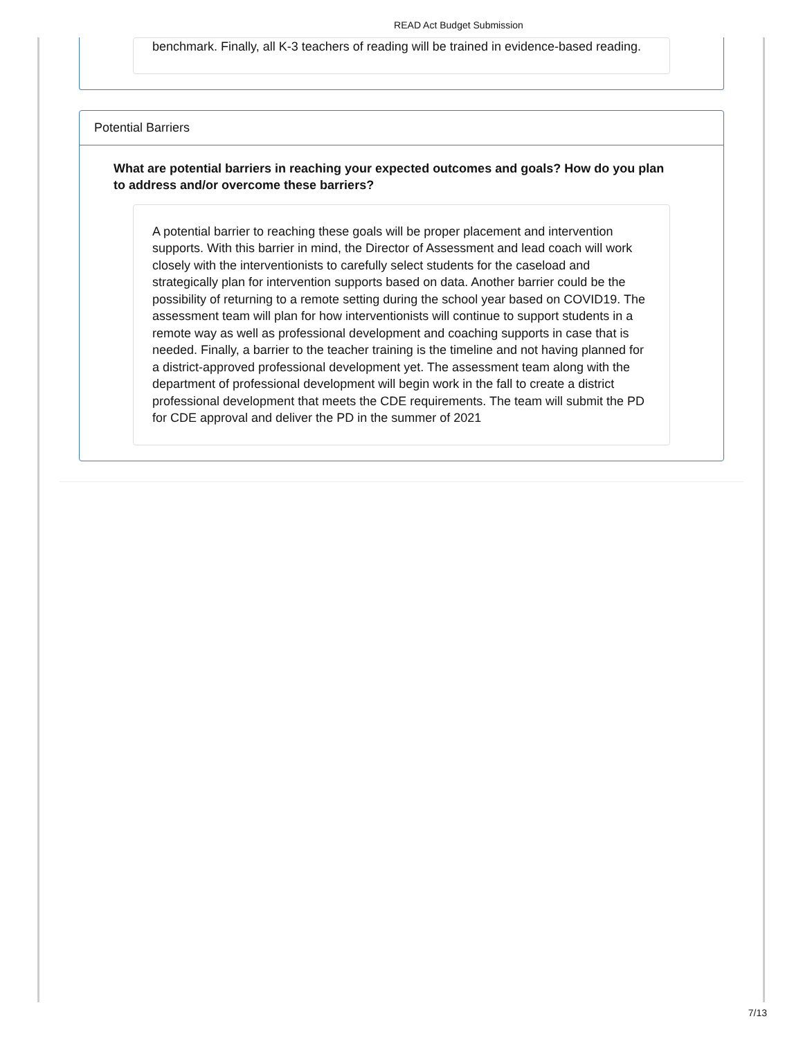READ Act Budget Submission
benchmark. Finally, all K-3 teachers of reading will be trained in evidence-based reading.
Potential Barriers
What are potential barriers in reaching your expected outcomes and goals? How do you plan to address and/or overcome these barriers?
A potential barrier to reaching these goals will be proper placement and intervention supports. With this barrier in mind, the Director of Assessment and lead coach will work closely with the interventionists to carefully select students for the caseload and strategically plan for intervention supports based on data. Another barrier could be the possibility of returning to a remote setting during the school year based on COVID19. The assessment team will plan for how interventionists will continue to support students in a remote way as well as professional development and coaching supports in case that is needed. Finally, a barrier to the teacher training is the timeline and not having planned for a district-approved professional development yet. The assessment team along with the department of professional development will begin work in the fall to create a district professional development that meets the CDE requirements. The team will submit the PD for CDE approval and deliver the PD in the summer of 2021
7/13